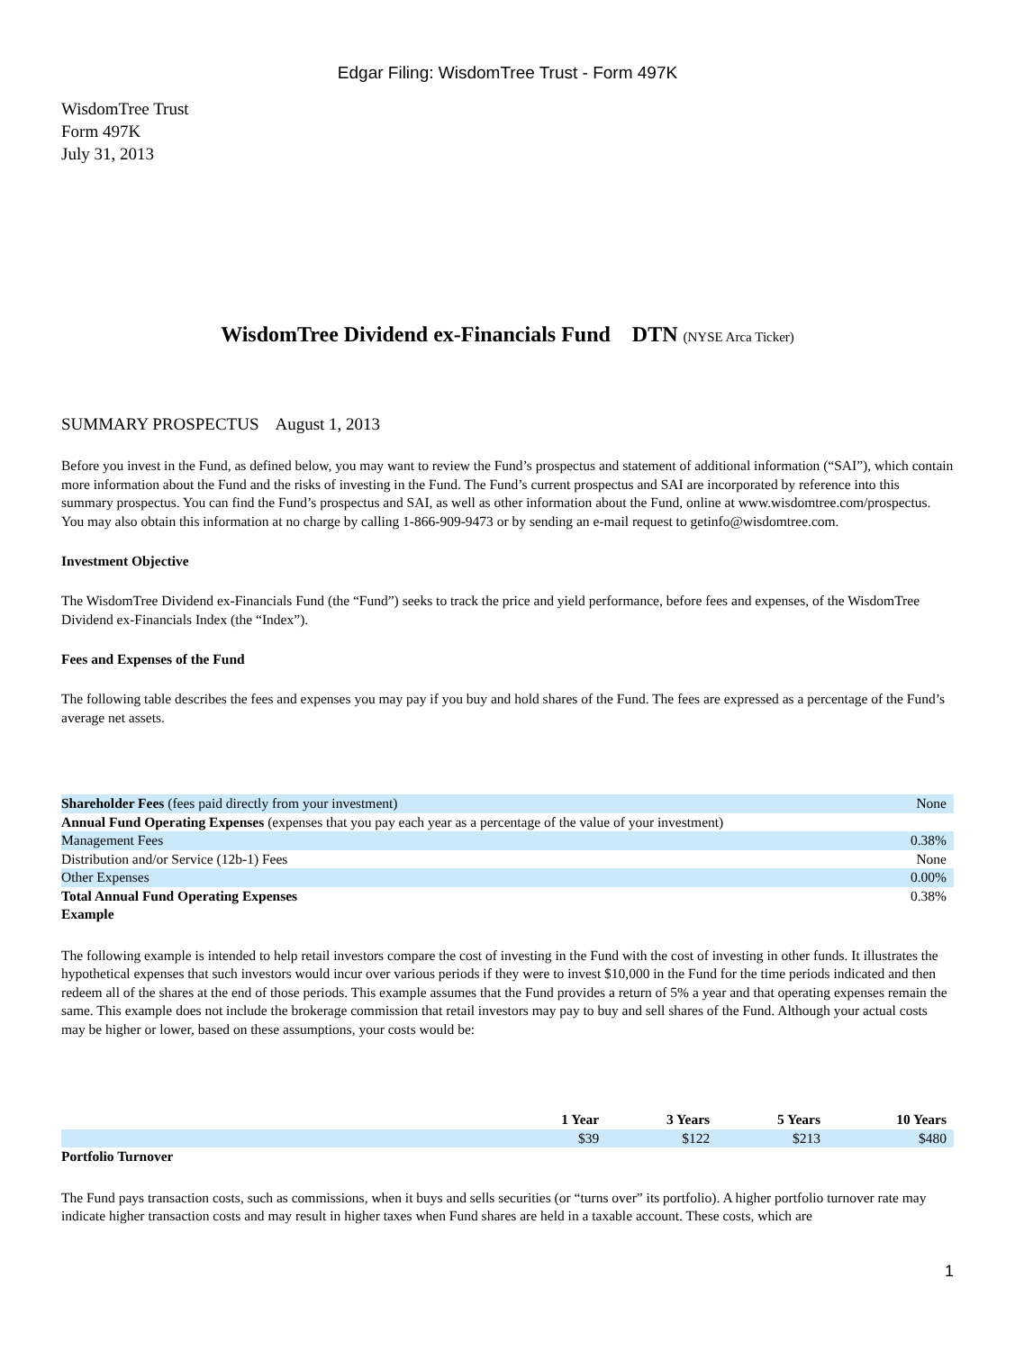Edgar Filing: WisdomTree Trust - Form 497K
WisdomTree Trust
Form 497K
July 31, 2013
WisdomTree Dividend ex-Financials Fund DTN (NYSE Arca Ticker)
SUMMARY PROSPECTUS August 1, 2013
Before you invest in the Fund, as defined below, you may want to review the Fund’s prospectus and statement of additional information (“SAI”), which contain more information about the Fund and the risks of investing in the Fund. The Fund’s current prospectus and SAI are incorporated by reference into this summary prospectus. You can find the Fund’s prospectus and SAI, as well as other information about the Fund, online at www.wisdomtree.com/prospectus. You may also obtain this information at no charge by calling 1-866-909-9473 or by sending an e-mail request to getinfo@wisdomtree.com.
Investment Objective
The WisdomTree Dividend ex-Financials Fund (the “Fund”) seeks to track the price and yield performance, before fees and expenses, of the WisdomTree Dividend ex-Financials Index (the “Index”).
Fees and Expenses of the Fund
The following table describes the fees and expenses you may pay if you buy and hold shares of the Fund. The fees are expressed as a percentage of the Fund’s average net assets.
| Shareholder Fees (fees paid directly from your investment) | None |
| Annual Fund Operating Expenses (expenses that you pay each year as a percentage of the value of your investment) | |
| Management Fees | 0.38% |
| Distribution and/or Service (12b-1) Fees | None |
| Other Expenses | 0.00% |
| Total Annual Fund Operating Expenses | 0.38% |
Example
The following example is intended to help retail investors compare the cost of investing in the Fund with the cost of investing in other funds. It illustrates the hypothetical expenses that such investors would incur over various periods if they were to invest $10,000 in the Fund for the time periods indicated and then redeem all of the shares at the end of those periods. This example assumes that the Fund provides a return of 5% a year and that operating expenses remain the same. This example does not include the brokerage commission that retail investors may pay to buy and sell shares of the Fund. Although your actual costs may be higher or lower, based on these assumptions, your costs would be:
| | 1 Year | 3 Years | 5 Years | 10 Years |
| --- | --- | --- | --- | --- |
| | $39 | $122 | $213 | $480 |
Portfolio Turnover
The Fund pays transaction costs, such as commissions, when it buys and sells securities (or “turns over” its portfolio). A higher portfolio turnover rate may indicate higher transaction costs and may result in higher taxes when Fund shares are held in a taxable account. These costs, which are
1